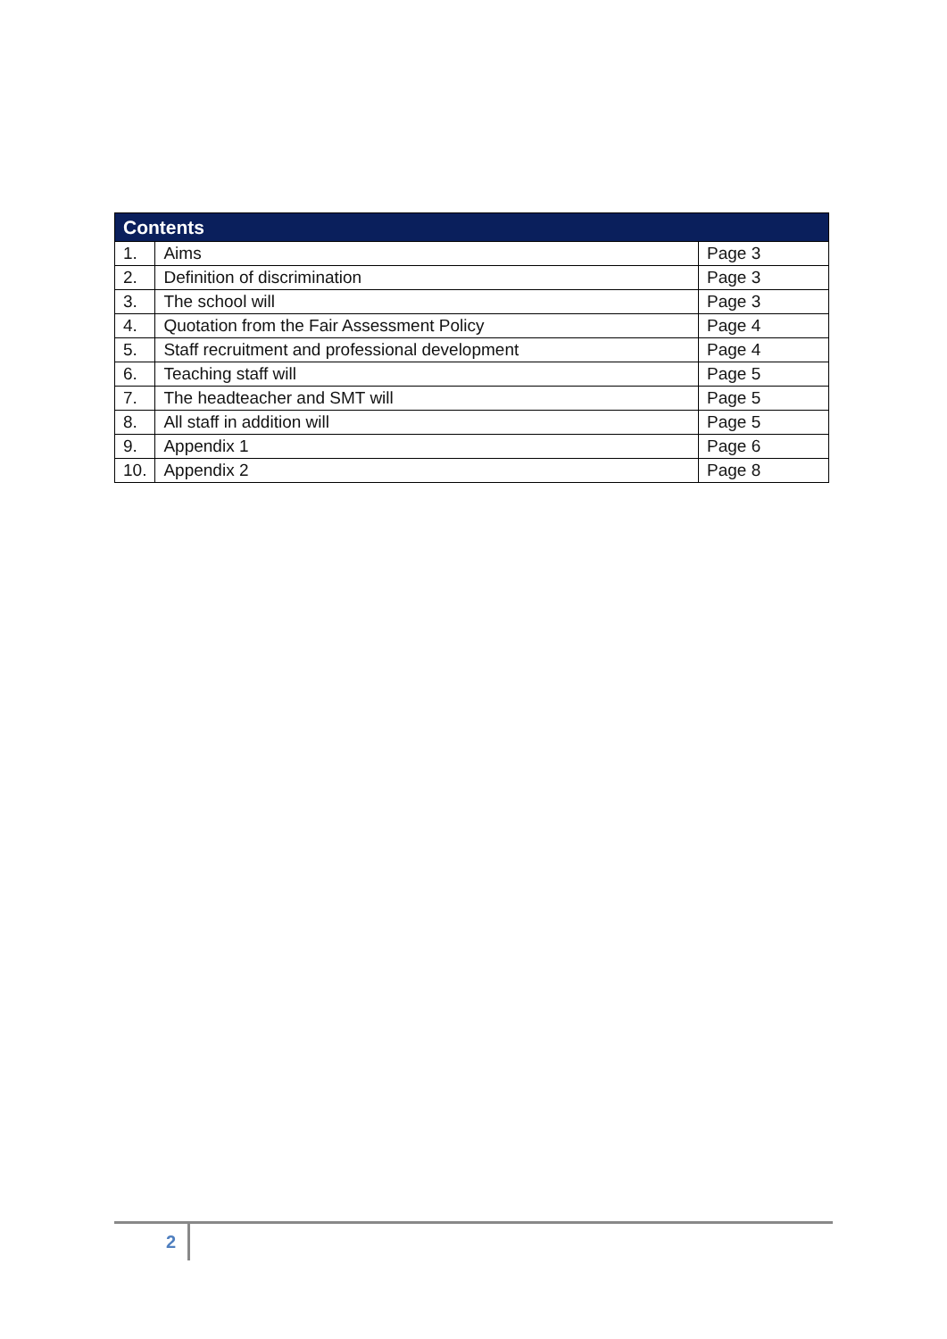| Contents | | |
| --- | --- | --- |
| 1. | Aims | Page 3 |
| 2. | Definition of discrimination | Page 3 |
| 3. | The school will | Page 3 |
| 4. | Quotation from the Fair Assessment Policy | Page 4 |
| 5. | Staff recruitment and professional development | Page 4 |
| 6. | Teaching staff will | Page 5 |
| 7. | The headteacher and SMT will | Page 5 |
| 8. | All staff in addition will | Page 5 |
| 9. | Appendix 1 | Page 6 |
| 10. | Appendix 2 | Page 8 |
2